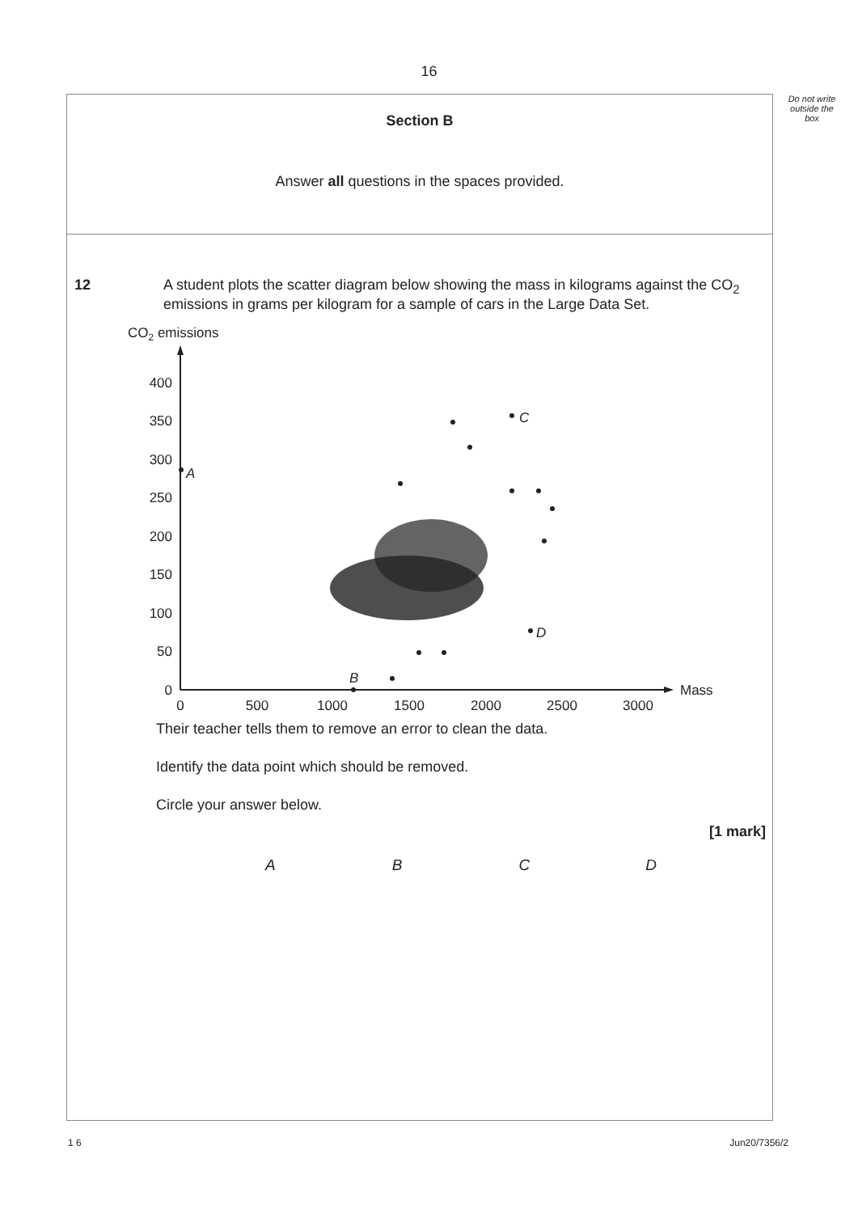16
Do not write outside the box
Section B
Answer all questions in the spaces provided.
12 A student plots the scatter diagram below showing the mass in kilograms against the CO<sub>2</sub> emissions in grams per kilogram for a sample of cars in the Large Data Set.
CO2 emissions
400
350
300
250
200
150
100
50
0
0
500
1000
1500
2000
2500
3000
Mass
A
B
C
D
Their teacher tells them to remove an error to clean the data.
Identify the data point which should be removed.
Circle your answer below.
[1 mark]
ABCD
1 6 Jun20/7356/2